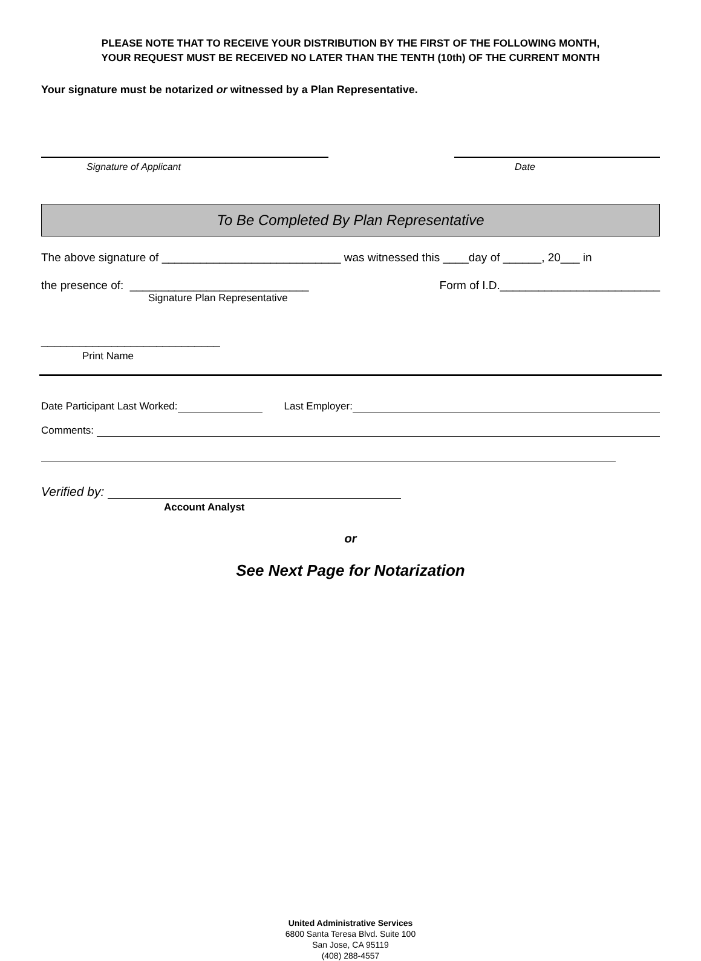PLEASE NOTE THAT TO RECEIVE YOUR DISTRIBUTION BY THE FIRST OF THE FOLLOWING MONTH,
YOUR REQUEST MUST BE RECEIVED NO LATER THAN THE TENTH (10th) OF THE CURRENT MONTH
Your signature must be notarized or witnessed by a Plan Representative.
Signature of Applicant Date
To Be Completed By Plan Representative
The above signature of ____________________________ was witnessed this ____day of ______, 20___ in
the presence of: ____________________________ Form of I.D._________________________
Signature Plan Representative
____________________________
Print Name
Date Participant Last Worked: Last Employer:
Comments:
Verified by:
Account Analyst
or
See Next Page for Notarization
United Administrative Services
6800 Santa Teresa Blvd. Suite 100
San Jose, CA 95119
(408) 288-4557